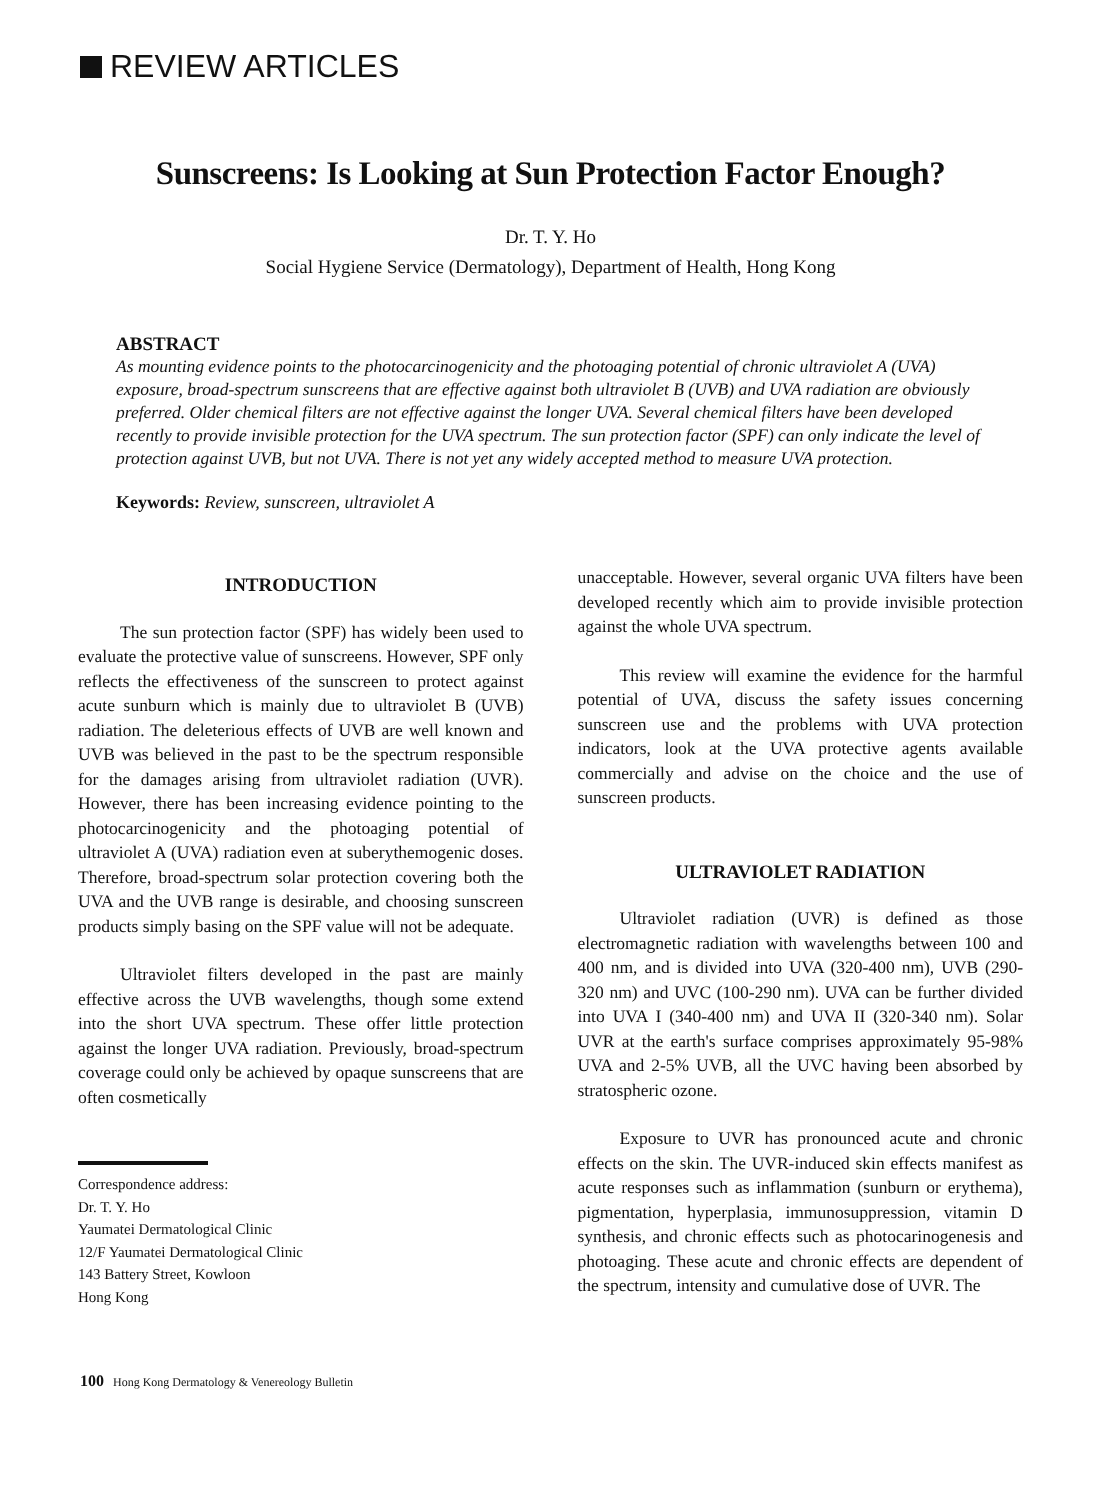REVIEW ARTICLES
Sunscreens: Is Looking at Sun Protection Factor Enough?
Dr. T. Y. Ho
Social Hygiene Service (Dermatology), Department of Health, Hong Kong
ABSTRACT
As mounting evidence points to the photocarcinogenicity and the photoaging potential of chronic ultraviolet A (UVA) exposure, broad-spectrum sunscreens that are effective against both ultraviolet B (UVB) and UVA radiation are obviously preferred. Older chemical filters are not effective against the longer UVA. Several chemical filters have been developed recently to provide invisible protection for the UVA spectrum. The sun protection factor (SPF) can only indicate the level of protection against UVB, but not UVA. There is not yet any widely accepted method to measure UVA protection.
Keywords: Review, sunscreen, ultraviolet A
INTRODUCTION
The sun protection factor (SPF) has widely been used to evaluate the protective value of sunscreens. However, SPF only reflects the effectiveness of the sunscreen to protect against acute sunburn which is mainly due to ultraviolet B (UVB) radiation. The deleterious effects of UVB are well known and UVB was believed in the past to be the spectrum responsible for the damages arising from ultraviolet radiation (UVR). However, there has been increasing evidence pointing to the photocarcinogenicity and the photoaging potential of ultraviolet A (UVA) radiation even at suberythemogenic doses. Therefore, broad-spectrum solar protection covering both the UVA and the UVB range is desirable, and choosing sunscreen products simply basing on the SPF value will not be adequate.
Ultraviolet filters developed in the past are mainly effective across the UVB wavelengths, though some extend into the short UVA spectrum. These offer little protection against the longer UVA radiation. Previously, broad-spectrum coverage could only be achieved by opaque sunscreens that are often cosmetically
Correspondence address:
Dr. T. Y. Ho
Yaumatei Dermatological Clinic
12/F Yaumatei Dermatological Clinic
143 Battery Street, Kowloon
Hong Kong
unacceptable. However, several organic UVA filters have been developed recently which aim to provide invisible protection against the whole UVA spectrum.
This review will examine the evidence for the harmful potential of UVA, discuss the safety issues concerning sunscreen use and the problems with UVA protection indicators, look at the UVA protective agents available commercially and advise on the choice and the use of sunscreen products.
ULTRAVIOLET RADIATION
Ultraviolet radiation (UVR) is defined as those electromagnetic radiation with wavelengths between 100 and 400 nm, and is divided into UVA (320-400 nm), UVB (290-320 nm) and UVC (100-290 nm). UVA can be further divided into UVA I (340-400 nm) and UVA II (320-340 nm). Solar UVR at the earth's surface comprises approximately 95-98% UVA and 2-5% UVB, all the UVC having been absorbed by stratospheric ozone.
Exposure to UVR has pronounced acute and chronic effects on the skin. The UVR-induced skin effects manifest as acute responses such as inflammation (sunburn or erythema), pigmentation, hyperplasia, immunosuppression, vitamin D synthesis, and chronic effects such as photocarinogenesis and photoaging. These acute and chronic effects are dependent of the spectrum, intensity and cumulative dose of UVR. The
100 Hong Kong Dermatology & Venereology Bulletin